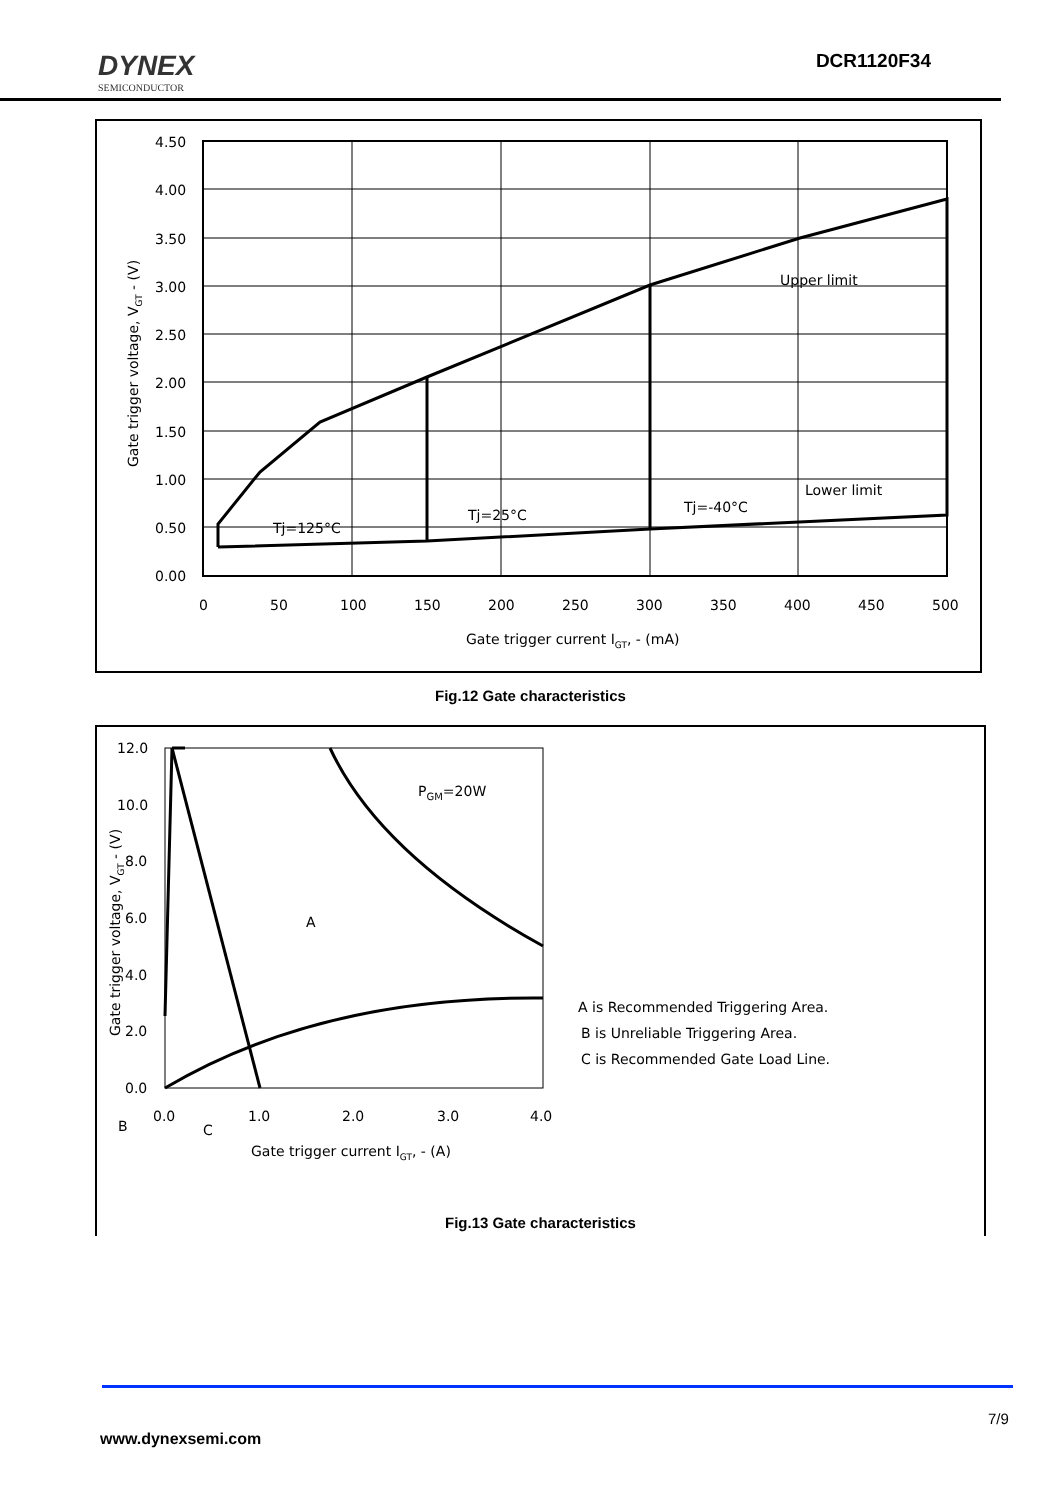DYNEX
SEMICONDUCTOR
DCR1120F34
4.50
4.00
3.50
3.00
2.50
2.00
1.50
1.00
0.50
0.00
0
50
100
150
200
250
300
350
400
450
500
Gate trigger current IGT, - (mA)
Upper limit
Lower limit
Tj=125°C
Tj=25°C
Tj=-40°C
Gate trigger voltage, VGT - (V)
Fig.12 Gate characteristics
12.0
10.0
8.0
6.0
4.0
2.0
0.0
0.0
1.0
2.0
3.0
4.0
Gate trigger current IGT, - (A)
PGM=20W
A
B
C
A is Recommended Triggering Area.
B is Unreliable Triggering Area.
C is Recommended Gate Load Line.
Gate trigger voltage, VGT - (V)
Fig.13 Gate characteristics
7/9
www.dynexsemi.com